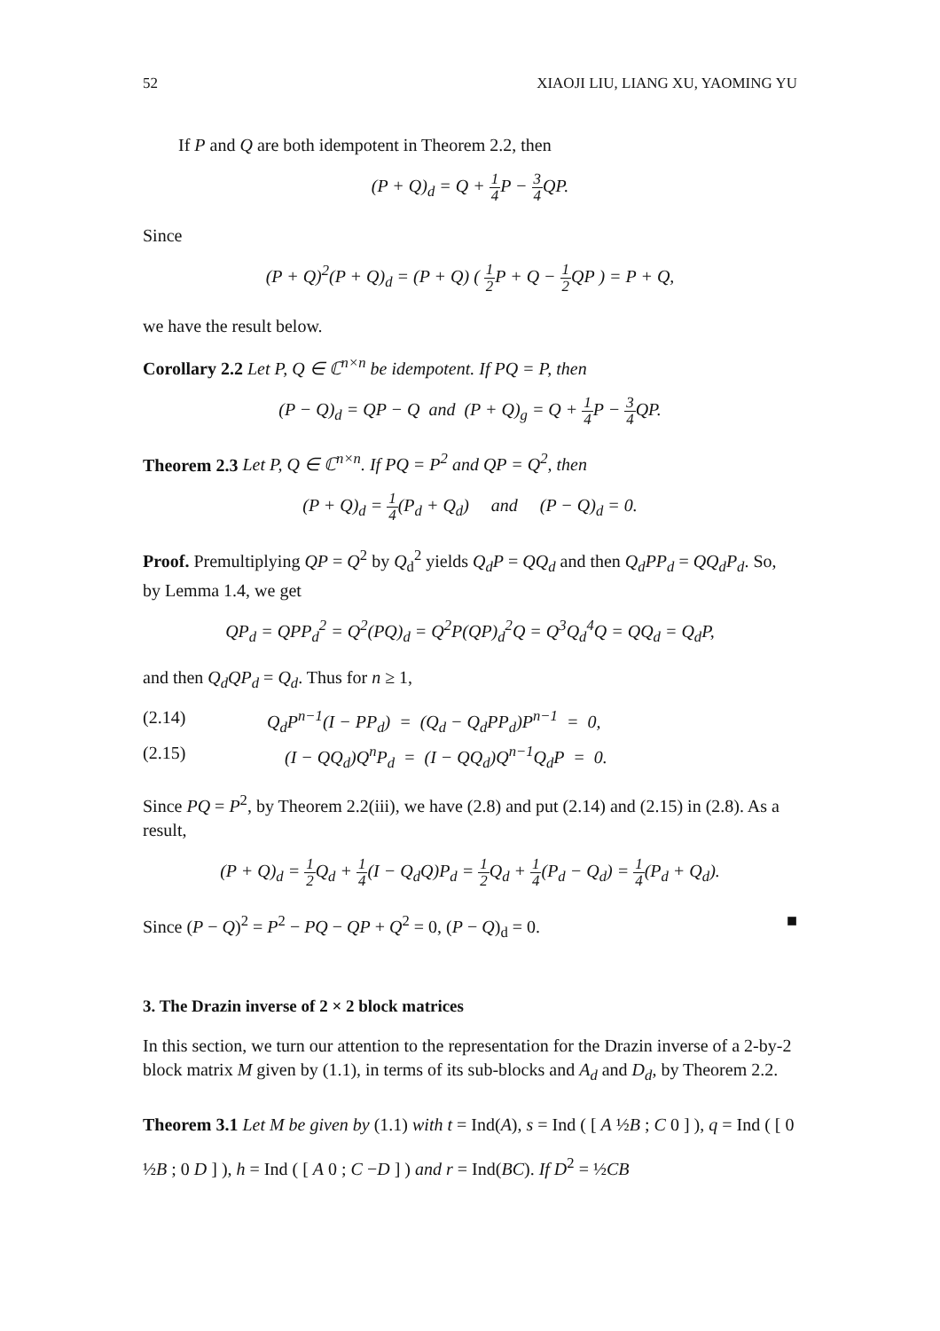52 XIAOJI LIU, LIANG XU, YAOMING YU
If P and Q are both idempotent in Theorem 2.2, then
(P + Q)<sub>d</sub> = Q + 1 4 P − 3 4 QP.
Since
(P + Q)<sup>2</sup>(P + Q)<sub>d</sub> = (P + Q) ( 1 2 P + Q − 1 2 QP ) = P + Q,
we have the result below.
Corollary 2.2 Let P, Q ∈ ℂ<sup>n×n</sup> be idempotent. If PQ = P, then
(P − Q)<sub>d</sub> = QP − Q and (P + Q)<sub>g</sub> = Q + 1 4 P − 3 4 QP.
Theorem 2.3 Let P, Q ∈ ℂ<sup>n×n</sup>. If PQ = P<sup>2</sup> and QP = Q<sup>2</sup>, then
(P + Q)<sub>d</sub> = 1 4(P<sub>d</sub> + Q<sub>d</sub>) and (P − Q)<sub>d</sub> = 0.
Proof. Premultiplying QP = Q<sup>2</sup> by Q<sub>d</sub><sup>2</sup> yields Q<sub>d</sub>P = QQ<sub>d</sub> and then Q<sub>d</sub>PP<sub>d</sub> = QQ<sub>d</sub>P<sub>d</sub>. So, by Lemma 1.4, we get
QP<sub>d</sub> = QPP<sub>d</sub><sup>2</sup> = Q<sup>2</sup>(PQ)<sub>d</sub> = Q<sup>2</sup>P(QP)<sub>d</sub><sup>2</sup>Q = Q<sup>3</sup>Q<sub>d</sub><sup>4</sup>Q = QQ<sub>d</sub> = Q<sub>d</sub>P,
and then Q<sub>d</sub>QP<sub>d</sub> = Q<sub>d</sub>. Thus for n ≥ 1,
(2.14) Q<sub>d</sub>P<sup>n−1</sup>(I − PP<sub>d</sub>) = (Q<sub>d</sub> − Q<sub>d</sub>PP<sub>d</sub>)P<sup>n−1</sup> = 0,
(2.15) (I − QQ<sub>d</sub>)Q<sup>n</sup>P<sub>d</sub> = (I − QQ<sub>d</sub>)Q<sup>n−1</sup>Q<sub>d</sub>P = 0.
Since PQ = P<sup>2</sup>, by Theorem 2.2(iii), we have (2.8) and put (2.14) and (2.15) in (2.8). As a result,
(P + Q)<sub>d</sub> = 1 2 Q<sub>d</sub> + 1 4(I − Q<sub>d</sub>Q)P<sub>d</sub> = 1 2 Q<sub>d</sub> + 1 4(P<sub>d</sub> − Q<sub>d</sub>) = 1 4(P<sub>d</sub> + Q<sub>d</sub>).
Since (P − Q)<sup>2</sup> = P<sup>2</sup> − PQ − QP + Q<sup>2</sup> = 0, (P − Q)<sub>d</sub> = 0. ■
3. The Drazin inverse of 2 × 2 block matrices
In this section, we turn our attention to the representation for the Drazin inverse of a 2-by-2 block matrix M given by (1.1), in terms of its sub-blocks and A<sub>d</sub> and D<sub>d</sub>, by Theorem 2.2.
Theorem 3.1 Let M be given by (1.1) with t = Ind(A), s = Ind ( [ A ½B ; C 0 ] ), q = Ind ( [ 0 ½B ; 0 D ] ), h = Ind ( [ A 0 ; C −D ] ) and r = Ind(BC). If D<sup>2</sup> = ½CB